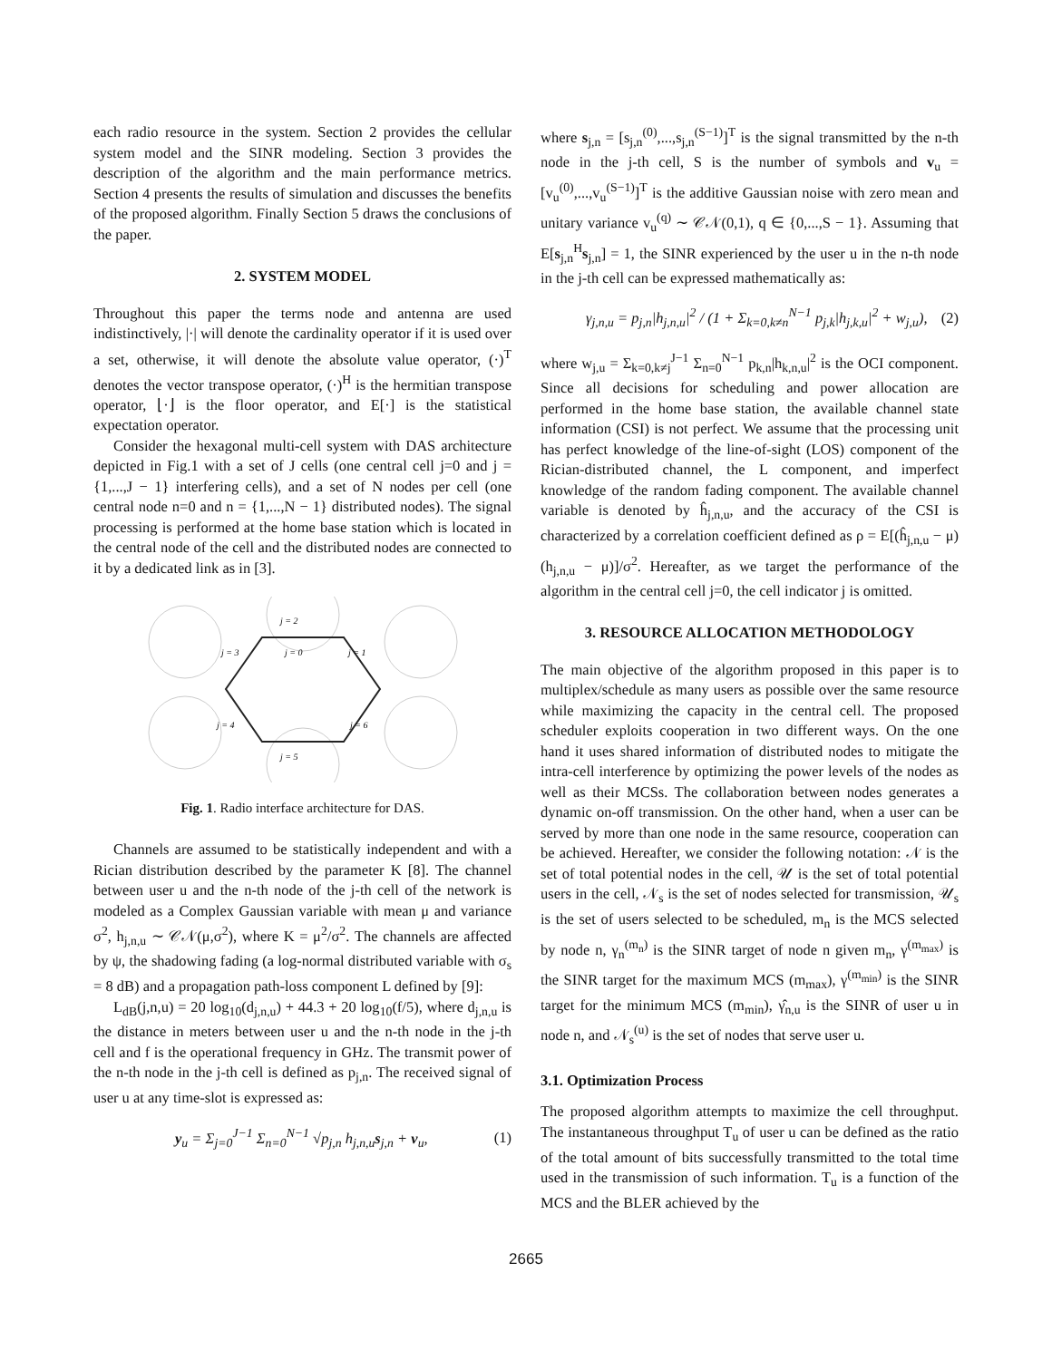each radio resource in the system. Section 2 provides the cellular system model and the SINR modeling. Section 3 provides the description of the algorithm and the main performance metrics. Section 4 presents the results of simulation and discusses the benefits of the proposed algorithm. Finally Section 5 draws the conclusions of the paper.
2. SYSTEM MODEL
Throughout this paper the terms node and antenna are used indistinctively, |·| will denote the cardinality operator if it is used over a set, otherwise, it will denote the absolute value operator, (·)<sup>T</sup> denotes the vector transpose operator, (·)<sup>H</sup> is the hermitian transpose operator, ⌊·⌋ is the floor operator, and E[·] is the statistical expectation operator.
Consider the hexagonal multi-cell system with DAS architecture depicted in Fig.1 with a set of J cells (one central cell j=0 and j = {1,...,J − 1} interfering cells), and a set of N nodes per cell (one central node n=0 and n = {1,...,N − 1} distributed nodes). The signal processing is performed at the home base station which is located in the central node of the cell and the distributed nodes are connected to it by a dedicated link as in [3].
j = 2
j = 3
j = 0
j = 1
j = 4
j = 6
j = 5
Fig. 1. Radio interface architecture for DAS.
Channels are assumed to be statistically independent and with a Rician distribution described by the parameter K [8]. The channel between user u and the n-th node of the j-th cell of the network is modeled as a Complex Gaussian variable with mean μ and variance σ<sup>2</sup>, h<sub>j,n,u</sub> ∼ 𝒞𝒩(μ,σ<sup>2</sup>), where K = μ<sup>2</sup>/σ<sup>2</sup>. The channels are affected by ψ, the shadowing fading (a log-normal distributed variable with σ<sub>s</sub> = 8 dB) and a propagation path-loss component L defined by [9]:
L<sub>dB</sub>(j,n,u) = 20 log<sub>10</sub>(d<sub>j,n,u</sub>) + 44.3 + 20 log<sub>10</sub>(f/5), where d<sub>j,n,u</sub> is the distance in meters between user u and the n-th node in the j-th cell and f is the operational frequency in GHz. The transmit power of the n-th node in the j-th cell is defined as p<sub>j,n</sub>. The received signal of user u at any time-slot is expressed as:
y<sub>u</sub> = Σ<sub>j=0</sub><sup>J−1</sup> Σ<sub>n=0</sub><sup>N−1</sup> √p<sub>j,n</sub> h<sub>j,n,u</sub>s<sub>j,n</sub> + v<sub>u</sub>, (1)
where s<sub>j,n</sub> = [s<sub>j,n</sub><sup>(0)</sup>,...,s<sub>j,n</sub><sup>(S−1)</sup>]<sup>T</sup> is the signal transmitted by the n-th node in the j-th cell, S is the number of symbols and v<sub>u</sub> = [v<sub>u</sub><sup>(0)</sup>,...,v<sub>u</sub><sup>(S−1)</sup>]<sup>T</sup> is the additive Gaussian noise with zero mean and unitary variance v<sub>u</sub><sup>(q)</sup> ∼ 𝒞𝒩(0,1), q ∈ {0,...,S − 1}. Assuming that E[s<sub>j,n</sub><sup>H</sup>s<sub>j,n</sub>] = 1, the SINR experienced by the user u in the n-th node in the j-th cell can be expressed mathematically as:
γ<sub>j,n,u</sub> = p<sub>j,n</sub>|h<sub>j,n,u</sub>|<sup>2</sup> / (1 + Σ<sub>k=0,k≠n</sub><sup>N−1</sup> p<sub>j,k</sub>|h<sub>j,k,u</sub>|<sup>2</sup> + w<sub>j,u</sub>), (2)
where w<sub>j,u</sub> = Σ<sub>k=0,k≠j</sub><sup>J−1</sup> Σ<sub>n=0</sub><sup>N−1</sup> p<sub>k,n</sub>|h<sub>k,n,u</sub>|<sup>2</sup> is the OCI component. Since all decisions for scheduling and power allocation are performed in the home base station, the available channel state information (CSI) is not perfect. We assume that the processing unit has perfect knowledge of the line-of-sight (LOS) component of the Rician-distributed channel, the L component, and imperfect knowledge of the random fading component. The available channel variable is denoted by ĥ<sub>j,n,u</sub>, and the accuracy of the CSI is characterized by a correlation coefficient defined as ρ = E[(ĥ<sub>j,n,u</sub> − μ)(h<sub>j,n,u</sub> − μ)]/σ<sup>2</sup>. Hereafter, as we target the performance of the algorithm in the central cell j=0, the cell indicator j is omitted.
3. RESOURCE ALLOCATION METHODOLOGY
The main objective of the algorithm proposed in this paper is to multiplex/schedule as many users as possible over the same resource while maximizing the capacity in the central cell. The proposed scheduler exploits cooperation in two different ways. On the one hand it uses shared information of distributed nodes to mitigate the intra-cell interference by optimizing the power levels of the nodes as well as their MCSs. The collaboration between nodes generates a dynamic on-off transmission. On the other hand, when a user can be served by more than one node in the same resource, cooperation can be achieved. Hereafter, we consider the following notation: 𝒩 is the set of total potential nodes in the cell, 𝒰 is the set of total potential users in the cell, 𝒩<sub>s</sub> is the set of nodes selected for transmission, 𝒰<sub>s</sub> is the set of users selected to be scheduled, m<sub>n</sub> is the MCS selected by node n, γ<sub>n</sub><sup>(m<sub>n</sub>)</sup> is the SINR target of node n given m<sub>n</sub>, γ<sup>(m<sub>max</sub>)</sup> is the SINR target for the maximum MCS (m<sub>max</sub>), γ<sup>(m<sub>min</sub>)</sup> is the SINR target for the minimum MCS (m<sub>min</sub>), γ̂<sub>n,u</sub> is the SINR of user u in node n, and 𝒩<sub>s</sub><sup>(u)</sup> is the set of nodes that serve user u.
3.1. Optimization Process
The proposed algorithm attempts to maximize the cell throughput. The instantaneous throughput T<sub>u</sub> of user u can be defined as the ratio of the total amount of bits successfully transmitted to the total time used in the transmission of such information. T<sub>u</sub> is a function of the MCS and the BLER achieved by the
2665